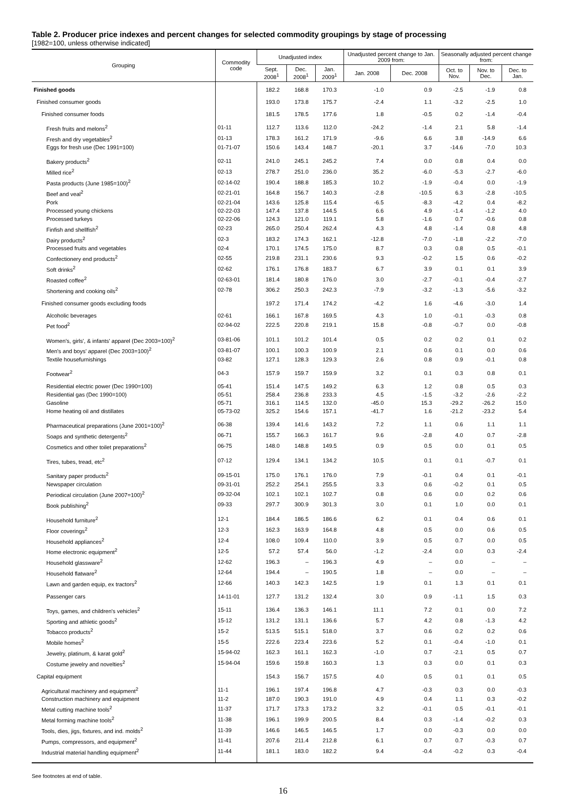Table 2. Producer price indexes and percent changes for selected commodity groupings by stage of processing
[1982=100, unless otherwise indicated]
| Grouping | Commodity code | Unadjusted index | | | Unadjusted percent change to Jan. 2009 from: | | Seasonally adjusted percent change from: | | |
| --- | --- | --- | --- | --- | --- | --- | --- | --- | --- |
| | | Sept. 2008<sup>1</sup> | Dec. 2008<sup>1</sup> | Jan. 2009<sup>1</sup> | Jan. 2008 | Dec. 2008 | Oct. to Nov. | Nov. to Dec. | Dec. to Jan. |
| Finished goods | | 182.2 | 168.8 | 170.3 | -1.0 | 0.9 | -2.5 | -1.9 | 0.8 |
| Finished consumer goods | | 193.0 | 173.8 | 175.7 | -2.4 | 1.1 | -3.2 | -2.5 | 1.0 |
| Finished consumer foods | | 181.5 | 178.5 | 177.6 | 1.8 | -0.5 | 0.2 | -1.4 | -0.4 |
| Fresh fruits and melons<sup>2</sup> | 01-11 | 112.7 | 113.6 | 112.0 | -24.2 | -1.4 | 2.1 | 5.8 | -1.4 |
| Fresh and dry vegetables<sup>2</sup> | 01-13 | 178.3 | 161.2 | 171.9 | -9.6 | 6.6 | 3.8 | -14.9 | 6.6 |
| Eggs for fresh use (Dec 1991=100) | 01-71-07 | 150.6 | 143.4 | 148.7 | -20.1 | 3.7 | -14.6 | -7.0 | 10.3 |
| Bakery products<sup>2</sup> | 02-11 | 241.0 | 245.1 | 245.2 | 7.4 | 0.0 | 0.8 | 0.4 | 0.0 |
| Milled rice<sup>2</sup> | 02-13 | 278.7 | 251.0 | 236.0 | 35.2 | -6.0 | -5.3 | -2.7 | -6.0 |
| Pasta products (June 1985=100)<sup>2</sup> | 02-14-02 | 190.4 | 188.8 | 185.3 | 10.2 | -1.9 | -0.4 | 0.0 | -1.9 |
| Beef and veal<sup>2</sup> | 02-21-01 | 164.8 | 156.7 | 140.3 | -2.8 | -10.5 | 6.3 | -2.8 | -10.5 |
| Pork | 02-21-04 | 143.6 | 125.8 | 115.4 | -6.5 | -8.3 | -4.2 | 0.4 | -8.2 |
| Processed young chickens | 02-22-03 | 147.4 | 137.8 | 144.5 | 6.6 | 4.9 | -1.4 | -1.2 | 4.0 |
| Processed turkeys | 02-22-06 | 124.3 | 121.0 | 119.1 | 5.8 | -1.6 | 0.7 | -0.6 | 0.8 |
| Finfish and shellfish<sup>2</sup> | 02-23 | 265.0 | 250.4 | 262.4 | 4.3 | 4.8 | -1.4 | 0.8 | 4.8 |
| Dairy products<sup>2</sup> | 02-3 | 183.2 | 174.3 | 162.1 | -12.8 | -7.0 | -1.8 | -2.2 | -7.0 |
| Processed fruits and vegetables | 02-4 | 170.1 | 174.5 | 175.0 | 8.7 | 0.3 | 0.8 | 0.5 | -0.1 |
| Confectionery end products<sup>2</sup> | 02-55 | 219.8 | 231.1 | 230.6 | 9.3 | -0.2 | 1.5 | 0.6 | -0.2 |
| Soft drinks<sup>2</sup> | 02-62 | 176.1 | 176.8 | 183.7 | 6.7 | 3.9 | 0.1 | 0.1 | 3.9 |
| Roasted coffee<sup>2</sup> | 02-63-01 | 181.4 | 180.8 | 176.0 | 3.0 | -2.7 | -0.1 | -0.4 | -2.7 |
| Shortening and cooking oils<sup>2</sup> | 02-78 | 306.2 | 250.3 | 242.3 | -7.9 | -3.2 | -1.3 | -5.6 | -3.2 |
| Finished consumer goods excluding foods | | 197.2 | 171.4 | 174.2 | -4.2 | 1.6 | -4.6 | -3.0 | 1.4 |
| Alcoholic beverages | 02-61 | 166.1 | 167.8 | 169.5 | 4.3 | 1.0 | -0.1 | -0.3 | 0.8 |
| Pet food<sup>2</sup> | 02-94-02 | 222.5 | 220.8 | 219.1 | 15.8 | -0.8 | -0.7 | 0.0 | -0.8 |
| Women's, girls', & infants' apparel (Dec 2003=100)<sup>2</sup> | 03-81-06 | 101.1 | 101.2 | 101.4 | 0.5 | 0.2 | 0.2 | 0.1 | 0.2 |
| Men's and boys' apparel (Dec 2003=100)<sup>2</sup> | 03-81-07 | 100.1 | 100.3 | 100.9 | 2.1 | 0.6 | 0.1 | 0.0 | 0.6 |
| Textile housefurnishings | 03-82 | 127.1 | 128.3 | 129.3 | 2.6 | 0.8 | 0.9 | -0.1 | 0.8 |
| Footwear<sup>2</sup> | 04-3 | 157.9 | 159.7 | 159.9 | 3.2 | 0.1 | 0.3 | 0.8 | 0.1 |
| Residential electric power (Dec 1990=100) | 05-41 | 151.4 | 147.5 | 149.2 | 6.3 | 1.2 | 0.8 | 0.5 | 0.3 |
| Residential gas (Dec 1990=100) | 05-51 | 258.4 | 236.8 | 233.3 | 4.5 | -1.5 | -3.2 | -2.6 | -2.2 |
| Gasoline | 05-71 | 316.1 | 114.5 | 132.0 | -45.0 | 15.3 | -29.2 | -26.2 | 15.0 |
| Home heating oil and distillates | 05-73-02 | 325.2 | 154.6 | 157.1 | -41.7 | 1.6 | -21.2 | -23.2 | 5.4 |
| Pharmaceutical preparations (June 2001=100)<sup>2</sup> | 06-38 | 139.4 | 141.6 | 143.2 | 7.2 | 1.1 | 0.6 | 1.1 | 1.1 |
| Soaps and synthetic detergents<sup>2</sup> | 06-71 | 155.7 | 166.3 | 161.7 | 9.6 | -2.8 | 4.0 | 0.7 | -2.8 |
| Cosmetics and other toilet preparations<sup>2</sup> | 06-75 | 148.0 | 148.8 | 149.5 | 0.9 | 0.5 | 0.0 | 0.1 | 0.5 |
| Tires, tubes, tread, etc<sup>2</sup> | 07-12 | 129.4 | 134.1 | 134.2 | 10.5 | 0.1 | 0.1 | -0.7 | 0.1 |
| Sanitary paper products<sup>2</sup> | 09-15-01 | 175.0 | 176.1 | 176.0 | 7.9 | -0.1 | 0.4 | 0.1 | -0.1 |
| Newspaper circulation | 09-31-01 | 252.2 | 254.1 | 255.5 | 3.3 | 0.6 | -0.2 | 0.1 | 0.5 |
| Periodical circulation (June 2007=100)<sup>2</sup> | 09-32-04 | 102.1 | 102.1 | 102.7 | 0.8 | 0.6 | 0.0 | 0.2 | 0.6 |
| Book publishing<sup>2</sup> | 09-33 | 297.7 | 300.9 | 301.3 | 3.0 | 0.1 | 1.0 | 0.0 | 0.1 |
| Household furniture<sup>2</sup> | 12-1 | 184.4 | 186.5 | 186.6 | 6.2 | 0.1 | 0.4 | 0.6 | 0.1 |
| Floor coverings<sup>2</sup> | 12-3 | 162.3 | 163.9 | 164.8 | 4.8 | 0.5 | 0.0 | 0.6 | 0.5 |
| Household appliances<sup>2</sup> | 12-4 | 108.0 | 109.4 | 110.0 | 3.9 | 0.5 | 0.7 | 0.0 | 0.5 |
| Home electronic equipment<sup>2</sup> | 12-5 | 57.2 | 57.4 | 56.0 | -1.2 | -2.4 | 0.0 | 0.3 | -2.4 |
| Household glassware<sup>2</sup> | 12-62 | 196.3 | – | 196.3 | 4.9 | – | 0.0 | – | – |
| Household flatware<sup>2</sup> | 12-64 | 194.4 | – | 190.5 | 1.8 | – | 0.0 | – | – |
| Lawn and garden equip, ex tractors<sup>2</sup> | 12-66 | 140.3 | 142.3 | 142.5 | 1.9 | 0.1 | 1.3 | 0.1 | 0.1 |
| Passenger cars | 14-11-01 | 127.7 | 131.2 | 132.4 | 3.0 | 0.9 | -1.1 | 1.5 | 0.3 |
| Toys, games, and children's vehicles<sup>2</sup> | 15-11 | 136.4 | 136.3 | 146.1 | 11.1 | 7.2 | 0.1 | 0.0 | 7.2 |
| Sporting and athletic goods<sup>2</sup> | 15-12 | 131.2 | 131.1 | 136.6 | 5.7 | 4.2 | 0.8 | -1.3 | 4.2 |
| Tobacco products<sup>2</sup> | 15-2 | 513.5 | 515.1 | 518.0 | 3.7 | 0.6 | 0.2 | 0.2 | 0.6 |
| Mobile homes<sup>2</sup> | 15-5 | 222.6 | 223.4 | 223.6 | 5.2 | 0.1 | -0.4 | -1.0 | 0.1 |
| Jewelry, platinum, & karat gold<sup>2</sup> | 15-94-02 | 162.3 | 161.1 | 162.3 | -1.0 | 0.7 | -2.1 | 0.5 | 0.7 |
| Costume jewelry and novelties<sup>2</sup> | 15-94-04 | 159.6 | 159.8 | 160.3 | 1.3 | 0.3 | 0.0 | 0.1 | 0.3 |
| Capital equipment | | 154.3 | 156.7 | 157.5 | 4.0 | 0.5 | 0.1 | 0.1 | 0.5 |
| Agricultural machinery and equipment<sup>2</sup> | 11-1 | 196.1 | 197.4 | 196.8 | 4.7 | -0.3 | 0.3 | 0.0 | -0.3 |
| Construction machinery and equipment | 11-2 | 187.0 | 190.3 | 191.0 | 4.9 | 0.4 | 1.1 | 0.3 | -0.2 |
| Metal cutting machine tools<sup>2</sup> | 11-37 | 171.7 | 173.3 | 173.2 | 3.2 | -0.1 | 0.5 | -0.1 | -0.1 |
| Metal forming machine tools<sup>2</sup> | 11-38 | 196.1 | 199.9 | 200.5 | 8.4 | 0.3 | -1.4 | -0.2 | 0.3 |
| Tools, dies, jigs, fixtures, and ind. molds<sup>2</sup> | 11-39 | 146.6 | 146.5 | 146.5 | 1.7 | 0.0 | -0.3 | 0.0 | 0.0 |
| Pumps, compressors, and equipment<sup>2</sup> | 11-41 | 207.6 | 211.4 | 212.8 | 6.1 | 0.7 | 0.7 | -0.3 | 0.7 |
| Industrial material handling equipment<sup>2</sup> | 11-44 | 181.1 | 183.0 | 182.2 | 9.4 | -0.4 | -0.2 | 0.3 | -0.4 |
See footnotes at end of table.
16